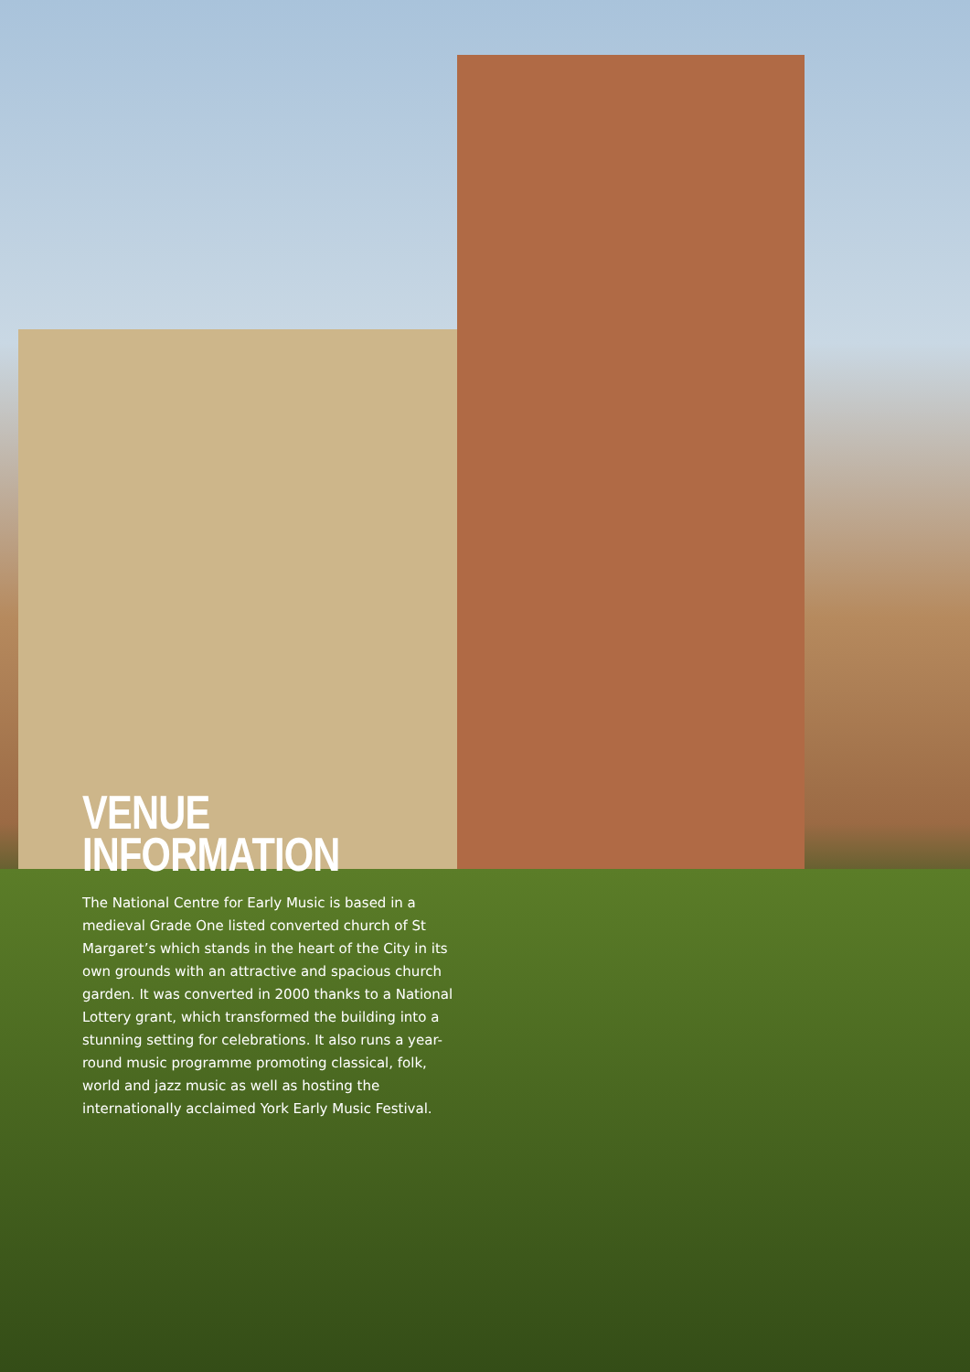VENUE
INFORMATION
The National Centre for Early Music is based in a medieval Grade One listed converted church of St Margaret’s which stands in the heart of the City in its own grounds with an attractive and spacious church garden. It was converted in 2000 thanks to a National Lottery grant, which transformed the building into a stunning setting for celebrations. It also runs a year-round music programme promoting classical, folk, world and jazz music as well as hosting the internationally acclaimed York Early Music Festival.